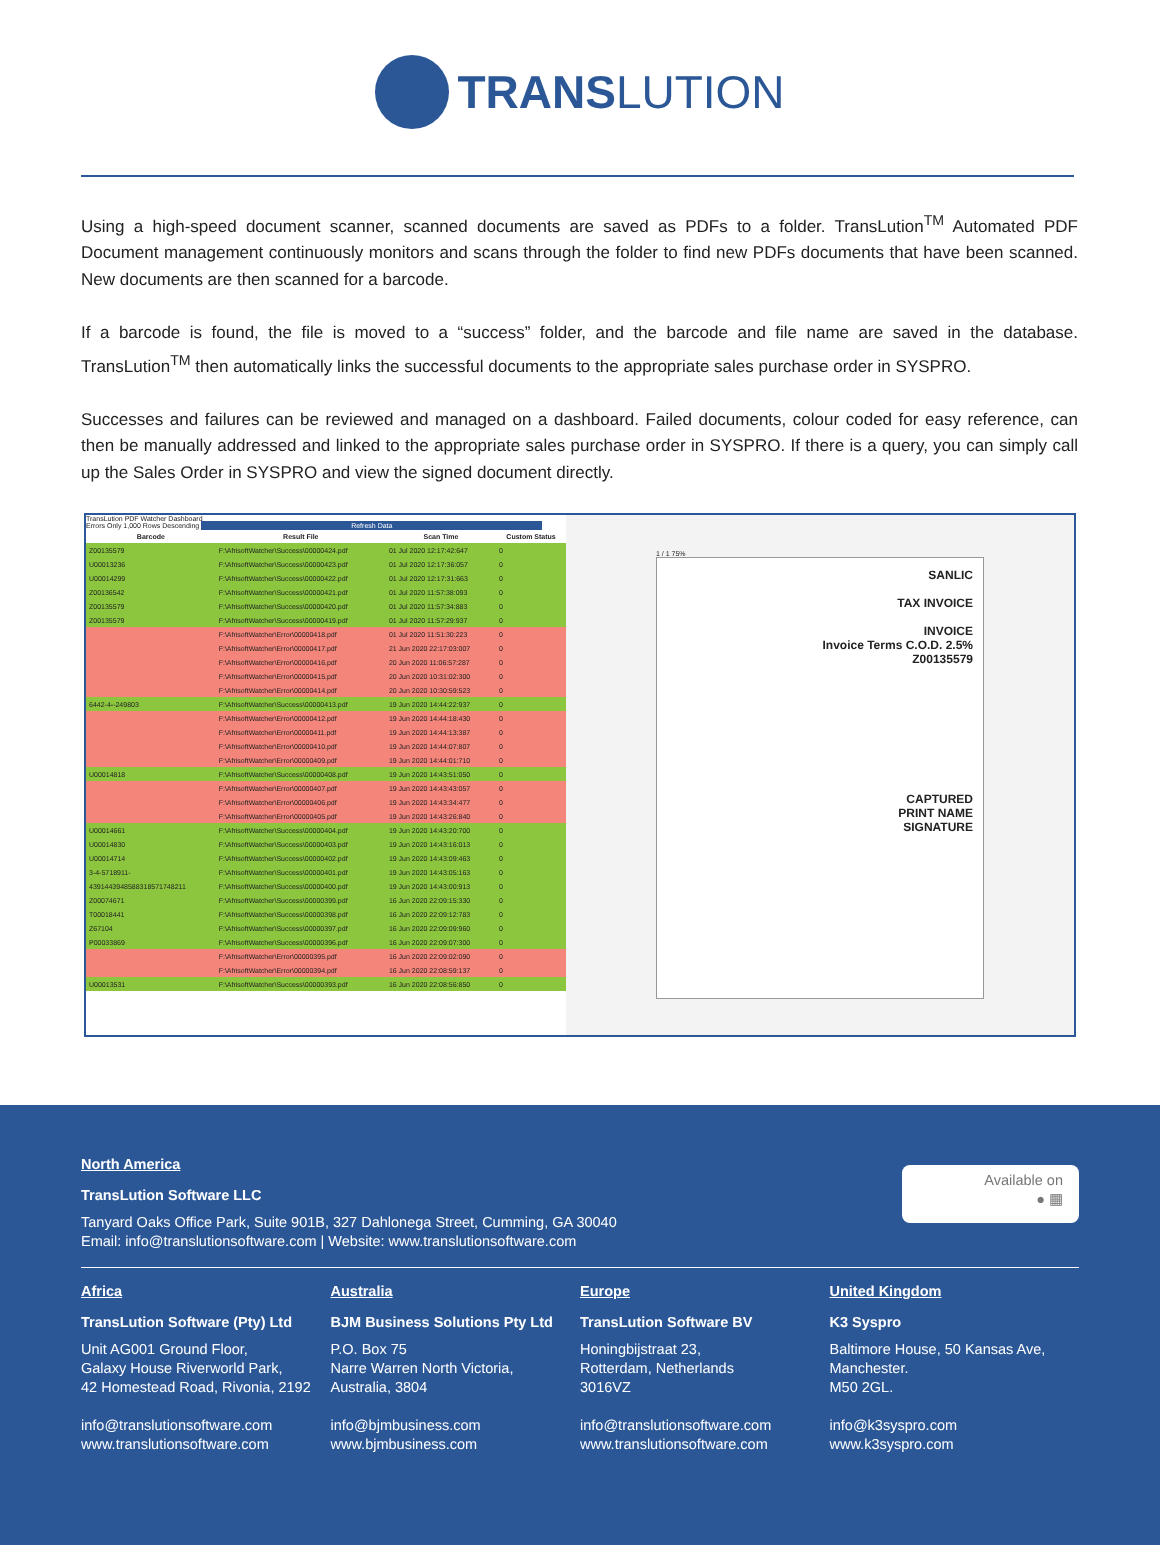TRANS LUTION
Using a high-speed document scanner, scanned documents are saved as PDFs to a folder. TransLution<sup>TM</sup> Automated PDF Document management continuously monitors and scans through the folder to find new PDFs documents that have been scanned. New documents are then scanned for a barcode.
If a barcode is found, the file is moved to a “success” folder, and the barcode and file name are saved in the database. TransLution<sup>TM</sup> then automatically links the successful documents to the appropriate sales purchase order in SYSPRO.
Successes and failures can be reviewed and managed on a dashboard. Failed documents, colour coded for easy reference, can then be manually addressed and linked to the appropriate sales purchase order in SYSPRO. If there is a query, you can simply call up the Sales Order in SYSPRO and view the signed document directly.
TransLution PDF Watcher Dashboard
Errors Only 1,000 Rows Descending Refresh Data
| Barcode | Result File | Scan Time | Custom Status |
| --- | --- | --- | --- |
| Z00135579 | F:\AfrisoftWatcher\Success\00000424.pdf | 01 Jul 2020 12:17:42:647 | 0 |
| U00013236 | F:\AfrisoftWatcher\Success\00000423.pdf | 01 Jul 2020 12:17:36:057 | 0 |
| U00014299 | F:\AfrisoftWatcher\Success\00000422.pdf | 01 Jul 2020 12:17:31:663 | 0 |
| Z00136542 | F:\AfrisoftWatcher\Success\00000421.pdf | 01 Jul 2020 11:57:38:093 | 0 |
| Z00135579 | F:\AfrisoftWatcher\Success\00000420.pdf | 01 Jul 2020 11:57:34:883 | 0 |
| Z00135579 | F:\AfrisoftWatcher\Success\00000419.pdf | 01 Jul 2020 11:57:29:937 | 0 |
| | F:\AfrisoftWatcher\Error\00000418.pdf | 01 Jul 2020 11:51:30:223 | 0 |
| | F:\AfrisoftWatcher\Error\00000417.pdf | 21 Jun 2020 22:17:03:007 | 0 |
| | F:\AfrisoftWatcher\Error\00000416.pdf | 20 Jun 2020 11:06:57:287 | 0 |
| | F:\AfrisoftWatcher\Error\00000415.pdf | 20 Jun 2020 10:31:02:300 | 0 |
| | F:\AfrisoftWatcher\Error\00000414.pdf | 20 Jun 2020 10:30:59:523 | 0 |
| 6442-4--249803 | F:\AfrisoftWatcher\Success\00000413.pdf | 19 Jun 2020 14:44:22:937 | 0 |
| | F:\AfrisoftWatcher\Error\00000412.pdf | 19 Jun 2020 14:44:18:430 | 0 |
| | F:\AfrisoftWatcher\Error\00000411.pdf | 19 Jun 2020 14:44:13:387 | 0 |
| | F:\AfrisoftWatcher\Error\00000410.pdf | 19 Jun 2020 14:44:07:807 | 0 |
| | F:\AfrisoftWatcher\Error\00000409.pdf | 19 Jun 2020 14:44:01:710 | 0 |
| U00014818 | F:\AfrisoftWatcher\Success\00000408.pdf | 19 Jun 2020 14:43:51:050 | 0 |
| | F:\AfrisoftWatcher\Error\00000407.pdf | 19 Jun 2020 14:43:43:057 | 0 |
| | F:\AfrisoftWatcher\Error\00000406.pdf | 19 Jun 2020 14:43:34:477 | 0 |
| | F:\AfrisoftWatcher\Error\00000405.pdf | 19 Jun 2020 14:43:26:840 | 0 |
| U00014661 | F:\AfrisoftWatcher\Success\00000404.pdf | 19 Jun 2020 14:43:20:700 | 0 |
| U00014830 | F:\AfrisoftWatcher\Success\00000403.pdf | 19 Jun 2020 14:43:16:013 | 0 |
| U00014714 | F:\AfrisoftWatcher\Success\00000402.pdf | 19 Jun 2020 14:43:09:463 | 0 |
| 3-4-5718911- | F:\AfrisoftWatcher\Success\00000401.pdf | 19 Jun 2020 14:43:05:163 | 0 |
| 4391443948588318571748211 | F:\AfrisoftWatcher\Success\00000400.pdf | 19 Jun 2020 14:43:00:913 | 0 |
| Z00074671 | F:\AfrisoftWatcher\Success\00000399.pdf | 16 Jun 2020 22:09:15:330 | 0 |
| T00018441 | F:\AfrisoftWatcher\Success\00000398.pdf | 16 Jun 2020 22:09:12:783 | 0 |
| Z67104 | F:\AfrisoftWatcher\Success\00000397.pdf | 16 Jun 2020 22:09:09:960 | 0 |
| P00033869 | F:\AfrisoftWatcher\Success\00000396.pdf | 16 Jun 2020 22:09:07:300 | 0 |
| | F:\AfrisoftWatcher\Error\00000395.pdf | 16 Jun 2020 22:09:02:090 | 0 |
| | F:\AfrisoftWatcher\Error\00000394.pdf | 16 Jun 2020 22:08:59:137 | 0 |
| U00013531 | F:\AfrisoftWatcher\Success\00000393.pdf | 16 Jun 2020 22:08:56:850 | 0 |
1 / 1 75%
SANLIC
TAX INVOICE
INVOICE
Invoice Terms C.O.D. 2.5%
Z00135579
CAPTURED
PRINT NAME
SIGNATURE
Available on
● ▦
North America
TransLution Software LLC
Tanyard Oaks Office Park, Suite 901B, 327 Dahlonega Street, Cumming, GA 30040
Email: info@translutionsoftware.com | Website: www.translutionsoftware.com
Africa
TransLution Software (Pty) Ltd
Unit AG001 Ground Floor,
Galaxy House Riverworld Park,
42 Homestead Road, Rivonia, 2192
info@translutionsoftware.com
www.translutionsoftware.com
Australia
BJM Business Solutions Pty Ltd
P.O. Box 75
Narre Warren North Victoria,
Australia, 3804
info@bjmbusiness.com
www.bjmbusiness.com
Europe
TransLution Software BV
Honingbijstraat 23,
Rotterdam, Netherlands
3016VZ
info@translutionsoftware.com
www.translutionsoftware.com
United Kingdom
K3 Syspro
Baltimore House, 50 Kansas Ave,
Manchester.
M50 2GL.
info@k3syspro.com
www.k3syspro.com